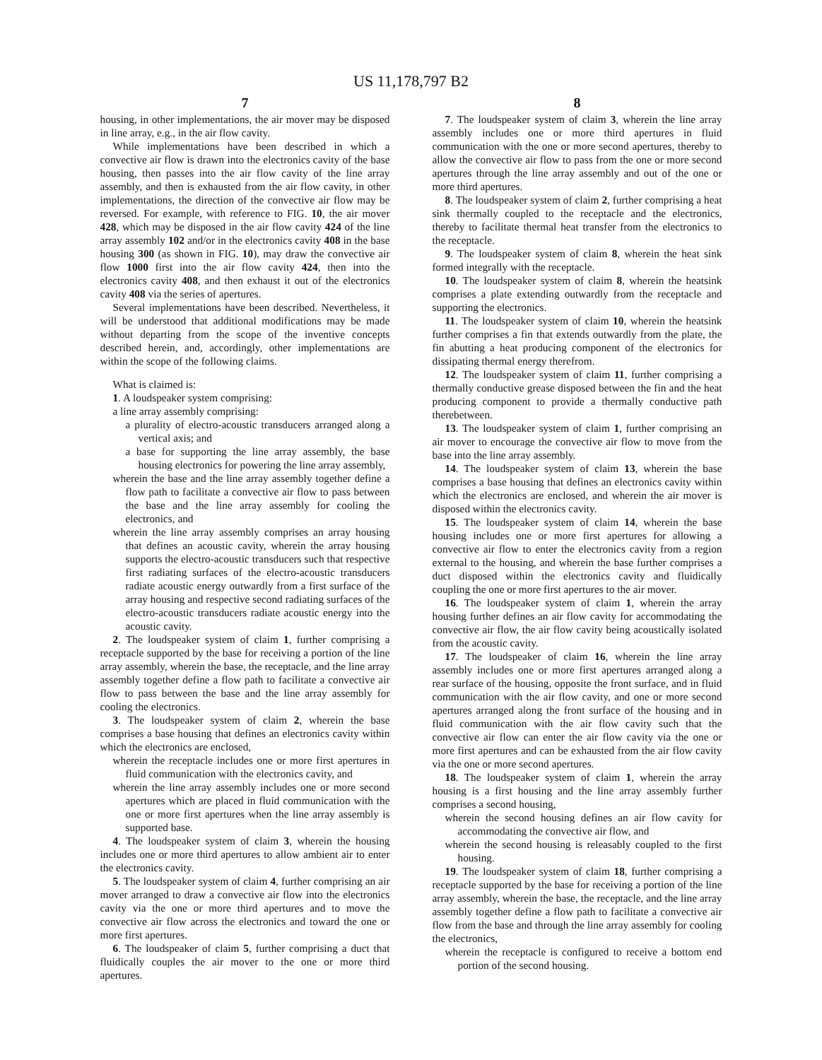US 11,178,797 B2
7
housing, in other implementations, the air mover may be disposed in line array, e.g., in the air flow cavity.
While implementations have been described in which a convective air flow is drawn into the electronics cavity of the base housing, then passes into the air flow cavity of the line array assembly, and then is exhausted from the air flow cavity, in other implementations, the direction of the convective air flow may be reversed. For example, with reference to FIG. 10, the air mover 428, which may be disposed in the air flow cavity 424 of the line array assembly 102 and/or in the electronics cavity 408 in the base housing 300 (as shown in FIG. 10), may draw the convective air flow 1000 first into the air flow cavity 424, then into the electronics cavity 408, and then exhaust it out of the electronics cavity 408 via the series of apertures.
Several implementations have been described. Nevertheless, it will be understood that additional modifications may be made without departing from the scope of the inventive concepts described herein, and, accordingly, other implementations are within the scope of the following claims.
What is claimed is:
1. A loudspeaker system comprising:
a line array assembly comprising:
a plurality of electro-acoustic transducers arranged along a vertical axis; and
a base for supporting the line array assembly, the base housing electronics for powering the line array assembly,
wherein the base and the line array assembly together define a flow path to facilitate a convective air flow to pass between the base and the line array assembly for cooling the electronics, and
wherein the line array assembly comprises an array housing that defines an acoustic cavity, wherein the array housing supports the electro-acoustic transducers such that respective first radiating surfaces of the electro-acoustic transducers radiate acoustic energy outwardly from a first surface of the array housing and respective second radiating surfaces of the electro-acoustic transducers radiate acoustic energy into the acoustic cavity.
2. The loudspeaker system of claim 1, further comprising a receptacle supported by the base for receiving a portion of the line array assembly, wherein the base, the receptacle, and the line array assembly together define a flow path to facilitate a convective air flow to pass between the base and the line array assembly for cooling the electronics.
3. The loudspeaker system of claim 2, wherein the base comprises a base housing that defines an electronics cavity within which the electronics are enclosed,
wherein the receptacle includes one or more first apertures in fluid communication with the electronics cavity, and
wherein the line array assembly includes one or more second apertures which are placed in fluid communication with the one or more first apertures when the line array assembly is supported base.
4. The loudspeaker system of claim 3, wherein the housing includes one or more third apertures to allow ambient air to enter the electronics cavity.
5. The loudspeaker system of claim 4, further comprising an air mover arranged to draw a convective air flow into the electronics cavity via the one or more third apertures and to move the convective air flow across the electronics and toward the one or more first apertures.
6. The loudspeaker of claim 5, further comprising a duct that fluidically couples the air mover to the one or more third apertures.
8
7. The loudspeaker system of claim 3, wherein the line array assembly includes one or more third apertures in fluid communication with the one or more second apertures, thereby to allow the convective air flow to pass from the one or more second apertures through the line array assembly and out of the one or more third apertures.
8. The loudspeaker system of claim 2, further comprising a heat sink thermally coupled to the receptacle and the electronics, thereby to facilitate thermal heat transfer from the electronics to the receptacle.
9. The loudspeaker system of claim 8, wherein the heat sink formed integrally with the receptacle.
10. The loudspeaker system of claim 8, wherein the heatsink comprises a plate extending outwardly from the receptacle and supporting the electronics.
11. The loudspeaker system of claim 10, wherein the heatsink further comprises a fin that extends outwardly from the plate, the fin abutting a heat producing component of the electronics for dissipating thermal energy therefrom.
12. The loudspeaker system of claim 11, further comprising a thermally conductive grease disposed between the fin and the heat producing component to provide a thermally conductive path therebetween.
13. The loudspeaker system of claim 1, further comprising an air mover to encourage the convective air flow to move from the base into the line array assembly.
14. The loudspeaker system of claim 13, wherein the base comprises a base housing that defines an electronics cavity within which the electronics are enclosed, and wherein the air mover is disposed within the electronics cavity.
15. The loudspeaker system of claim 14, wherein the base housing includes one or more first apertures for allowing a convective air flow to enter the electronics cavity from a region external to the housing, and wherein the base further comprises a duct disposed within the electronics cavity and fluidically coupling the one or more first apertures to the air mover.
16. The loudspeaker system of claim 1, wherein the array housing further defines an air flow cavity for accommodating the convective air flow, the air flow cavity being acoustically isolated from the acoustic cavity.
17. The loudspeaker of claim 16, wherein the line array assembly includes one or more first apertures arranged along a rear surface of the housing, opposite the front surface, and in fluid communication with the air flow cavity, and one or more second apertures arranged along the front surface of the housing and in fluid communication with the air flow cavity such that the convective air flow can enter the air flow cavity via the one or more first apertures and can be exhausted from the air flow cavity via the one or more second apertures.
18. The loudspeaker system of claim 1, wherein the array housing is a first housing and the line array assembly further comprises a second housing,
wherein the second housing defines an air flow cavity for accommodating the convective air flow, and
wherein the second housing is releasably coupled to the first housing.
19. The loudspeaker system of claim 18, further comprising a receptacle supported by the base for receiving a portion of the line array assembly, wherein the base, the receptacle, and the line array assembly together define a flow path to facilitate a convective air flow from the base and through the line array assembly for cooling the electronics,
wherein the receptacle is configured to receive a bottom end portion of the second housing.